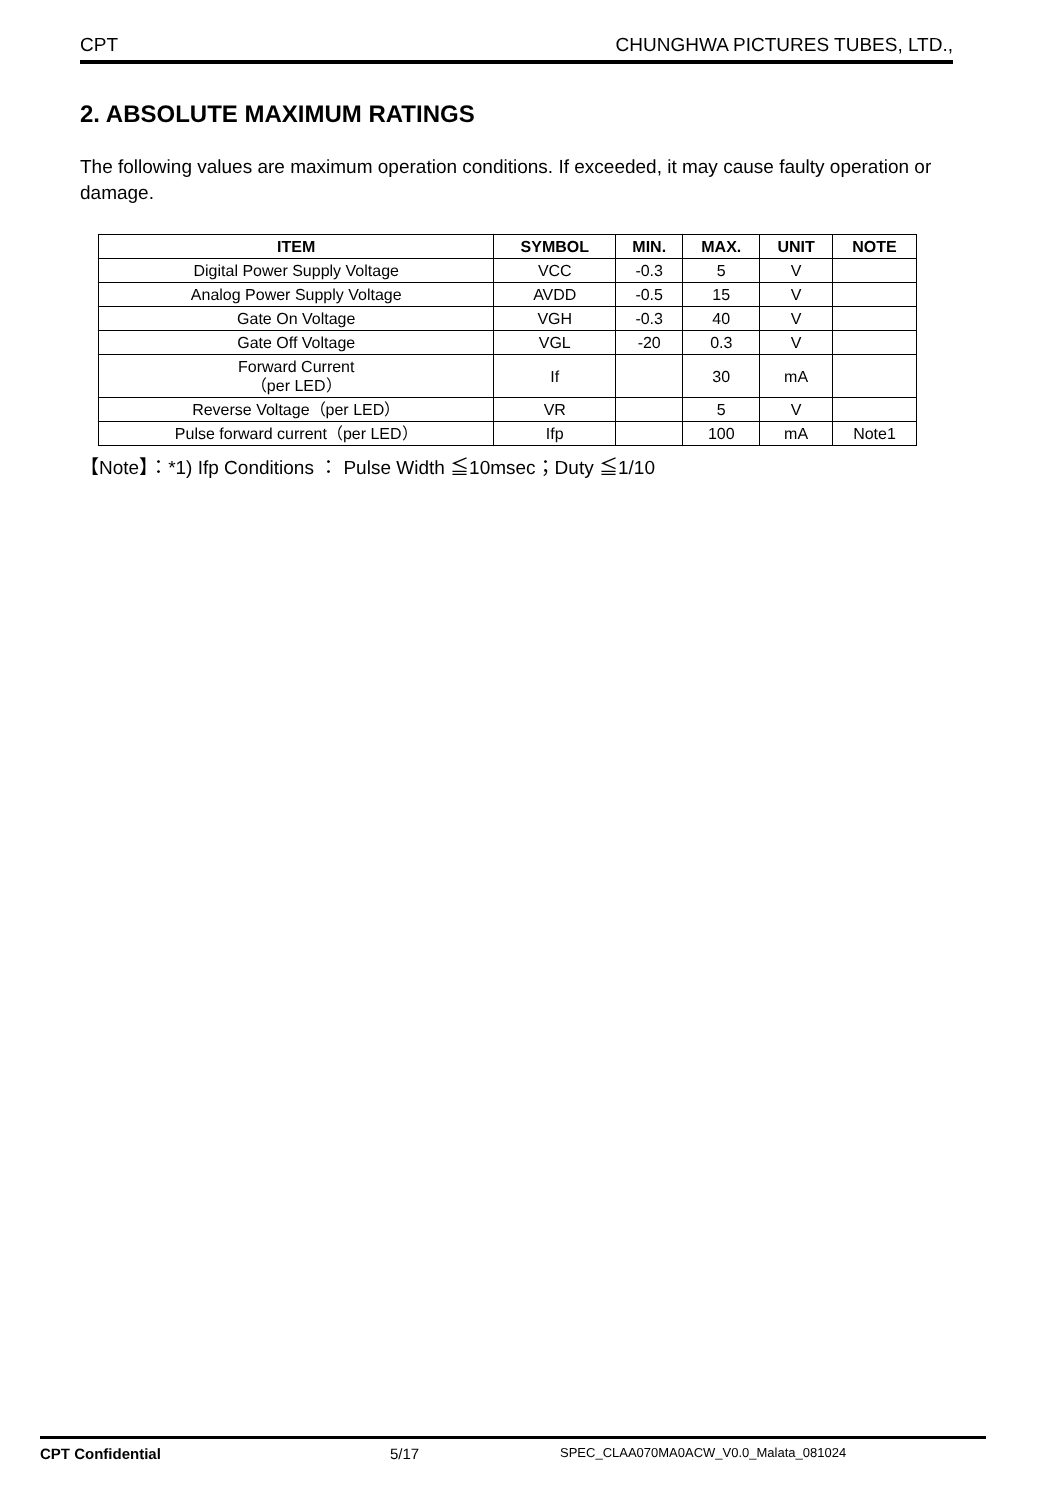CPT CHUNGHWA PICTURES TUBES, LTD.,
2. ABSOLUTE MAXIMUM RATINGS
The following values are maximum operation conditions. If exceeded, it may cause faulty operation or damage.
| ITEM | SYMBOL | MIN. | MAX. | UNIT | NOTE |
| --- | --- | --- | --- | --- | --- |
| Digital Power Supply Voltage | VCC | -0.3 | 5 | V | |
| Analog Power Supply Voltage | AVDD | -0.5 | 15 | V | |
| Gate On Voltage | VGH | -0.3 | 40 | V | |
| Gate Off Voltage | VGL | -20 | 0.3 | V | |
| Forward Current （per LED） | If | | 30 | mA | |
| Reverse Voltage（per LED） | VR | | 5 | V | |
| Pulse forward current（per LED） | Ifp | | 100 | mA | Note1 |
【Note】：*1) Ifp Conditions ： Pulse Width ≦10msec；Duty ≦1/10
CPT Confidential 5/17 SPEC_CLAA070MA0ACW_V0.0_Malata_081024